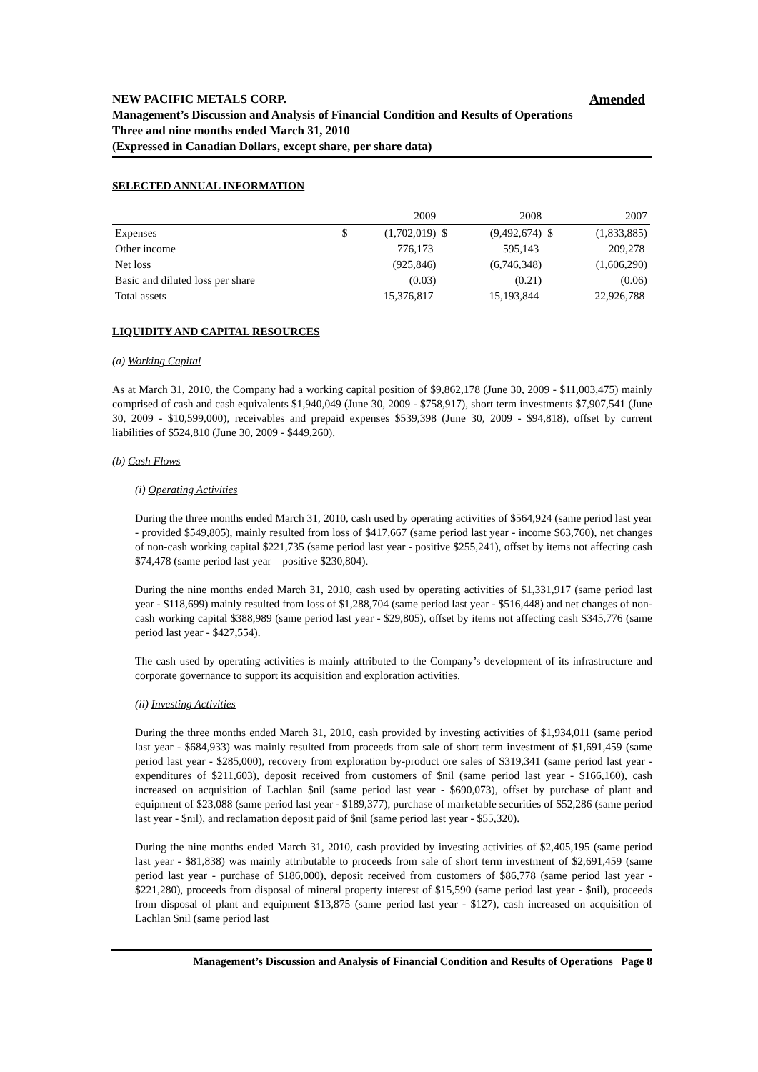Amended NEW PACIFIC METALS CORP.
Management’s Discussion and Analysis of Financial Condition and Results of Operations
Three and nine months ended March 31, 2010
(Expressed in Canadian Dollars, except share, per share data)
SELECTED ANNUAL INFORMATION
| | | 2009 | | 2008 | | 2007 |
| --- | --- | --- | --- | --- | --- | --- |
| Expenses | $ | (1,702,019) | $ | (9,492,674) | $ | (1,833,885) |
| Other income | | 776,173 | | 595,143 | | 209,278 |
| Net loss | | (925,846) | | (6,746,348) | | (1,606,290) |
| Basic and diluted loss per share | | (0.03) | | (0.21) | | (0.06) |
| Total assets | | 15,376,817 | | 15,193,844 | | 22,926,788 |
LIQUIDITY AND CAPITAL RESOURCES
(a) Working Capital
As at March 31, 2010, the Company had a working capital position of $9,862,178 (June 30, 2009 - $11,003,475) mainly comprised of cash and cash equivalents $1,940,049 (June 30, 2009 - $758,917), short term investments $7,907,541 (June 30, 2009 - $10,599,000), receivables and prepaid expenses $539,398 (June 30, 2009 - $94,818), offset by current liabilities of $524,810 (June 30, 2009 - $449,260).
(b) Cash Flows
(i) Operating Activities
During the three months ended March 31, 2010, cash used by operating activities of $564,924 (same period last year - provided $549,805), mainly resulted from loss of $417,667 (same period last year - income $63,760), net changes of non-cash working capital $221,735 (same period last year - positive $255,241), offset by items not affecting cash $74,478 (same period last year – positive $230,804).
During the nine months ended March 31, 2010, cash used by operating activities of $1,331,917 (same period last year - $118,699) mainly resulted from loss of $1,288,704 (same period last year - $516,448) and net changes of non-cash working capital $388,989 (same period last year - $29,805), offset by items not affecting cash $345,776 (same period last year - $427,554).
The cash used by operating activities is mainly attributed to the Company’s development of its infrastructure and corporate governance to support its acquisition and exploration activities.
(ii) Investing Activities
During the three months ended March 31, 2010, cash provided by investing activities of $1,934,011 (same period last year - $684,933) was mainly resulted from proceeds from sale of short term investment of $1,691,459 (same period last year - $285,000), recovery from exploration by-product ore sales of $319,341 (same period last year - expenditures of $211,603), deposit received from customers of $nil (same period last year - $166,160), cash increased on acquisition of Lachlan $nil (same period last year - $690,073), offset by purchase of plant and equipment of $23,088 (same period last year - $189,377), purchase of marketable securities of $52,286 (same period last year - $nil), and reclamation deposit paid of $nil (same period last year - $55,320).
During the nine months ended March 31, 2010, cash provided by investing activities of $2,405,195 (same period last year - $81,838) was mainly attributable to proceeds from sale of short term investment of $2,691,459 (same period last year - purchase of $186,000), deposit received from customers of $86,778 (same period last year - $221,280), proceeds from disposal of mineral property interest of $15,590 (same period last year - $nil), proceeds from disposal of plant and equipment $13,875 (same period last year - $127), cash increased on acquisition of Lachlan $nil (same period last
Management’s Discussion and Analysis of Financial Condition and Results of Operations Page 8